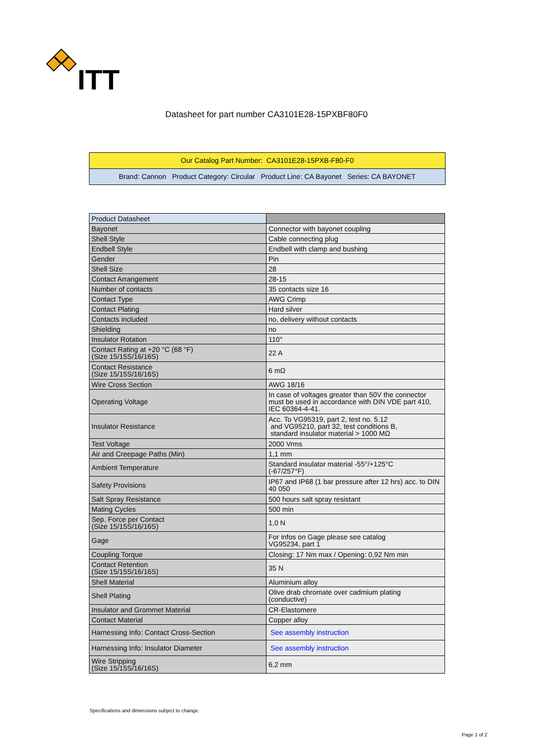ITT
Datasheet for part number CA3101E28-15PXBF80F0
Our Catalog Part Number: CA3101E28-15PXB-F80-F0
Brand: Cannon Product Category: Circular Product Line: CA Bayonet Series: CA BAYONET
| Product Datasheet | |
| Bayonet | Connector with bayonet coupling |
| Shell Style | Cable connecting plug |
| Endbell Style | Endbell with clamp and bushing |
| Gender | Pin |
| Shell Size | 28 |
| Contact Arrangement | 28-15 |
| Number of contacts | 35 contacts size 16 |
| Contact Type | AWG Crimp |
| Contact Plating | Hard silver |
| Contacts included | no, delivery without contacts |
| Shielding | no |
| Insulator Rotation | 110° |
| Contact Rating at +20 °C (68 °F) (Size 15/15S/16/16S) | 22 A |
| Contact Resistance (Size 15/15S/16/16S) | 6 mΩ |
| Wire Cross Section | AWG 18/16 |
| Operating Voltage | In case of voltages greater than 50V the connector must be used in accordance with DIN VDE part 410, IEC 60364-4-41. |
| Insulator Resistance | Acc. To VG95319, part 2, test no. 5.12 and VG95210, part 32, test conditions B, standard insulator material > 1000 MΩ |
| Test Voltage | 2000 Vrms |
| Air and Creepage Paths (Min) | 1,1 mm |
| Ambient Temperature | Standard insulator material -55°/+125°C (-67/257°F) |
| Safety Provisions | IP67 and IP68 (1 bar pressure after 12 hrs) acc. to DIN 40 050 |
| Salt Spray Resistance | 500 hours salt spray resistant |
| Mating Cycles | 500 min |
| Sep. Force per Contact (Size 15/15S/16/16S) | 1,0 N |
| Gage | For infos on Gage please see catalog VG95234, part 1 |
| Coupling Torque | Closing: 17 Nm max / Opening: 0,92 Nm min |
| Contact Retention (Size 15/15S/16/16S) | 35 N |
| Shell Material | Aluminium alloy |
| Shell Plating | Olive drab chromate over cadmium plating (conductive) |
| Insulator and Grommet Material | CR-Elastomere |
| Contact Material | Copper alloy |
| Harnessing Info: Contact Cross-Section | See assembly instruction |
| Harnessing Info: Insulator Diameter | See assembly instruction |
| Wire Stripping (Size 15/15S/16/16S) | 6,2 mm |
Specifications and dimensions subject to change.
Page 1 of 2